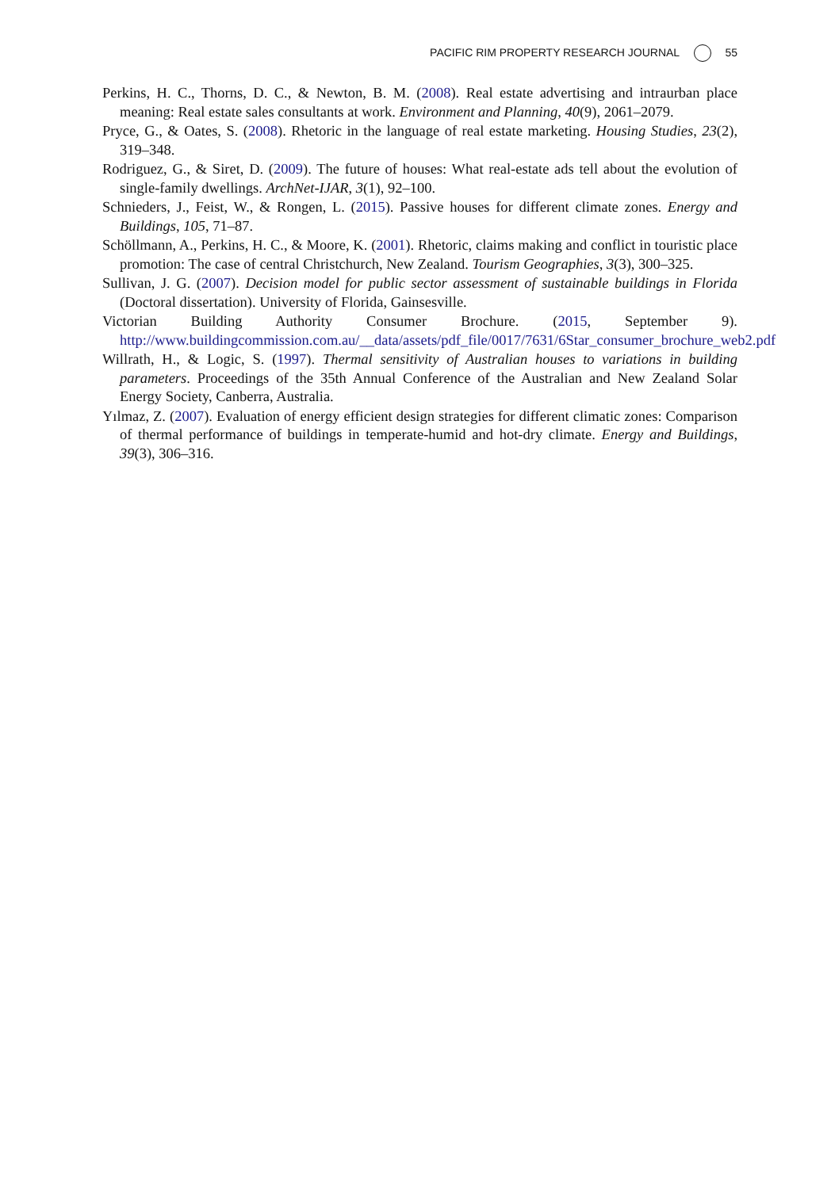PACIFIC RIM PROPERTY RESEARCH JOURNAL 55
Perkins, H. C., Thorns, D. C., & Newton, B. M. (2008). Real estate advertising and intraurban place meaning: Real estate sales consultants at work. Environment and Planning, 40(9), 2061–2079.
Pryce, G., & Oates, S. (2008). Rhetoric in the language of real estate marketing. Housing Studies, 23(2), 319–348.
Rodriguez, G., & Siret, D. (2009). The future of houses: What real-estate ads tell about the evolution of single-family dwellings. ArchNet-IJAR, 3(1), 92–100.
Schnieders, J., Feist, W., & Rongen, L. (2015). Passive houses for different climate zones. Energy and Buildings, 105, 71–87.
Schöllmann, A., Perkins, H. C., & Moore, K. (2001). Rhetoric, claims making and conflict in touristic place promotion: The case of central Christchurch, New Zealand. Tourism Geographies, 3(3), 300–325.
Sullivan, J. G. (2007). Decision model for public sector assessment of sustainable buildings in Florida (Doctoral dissertation). University of Florida, Gainsesville.
Victorian Building Authority Consumer Brochure. (2015, September 9). http://www.buildingcommission.com.au/__data/assets/pdf_file/0017/7631/6Star_consumer_brochure_web2.pdf
Willrath, H., & Logic, S. (1997). Thermal sensitivity of Australian houses to variations in building parameters. Proceedings of the 35th Annual Conference of the Australian and New Zealand Solar Energy Society, Canberra, Australia.
Yılmaz, Z. (2007). Evaluation of energy efficient design strategies for different climatic zones: Comparison of thermal performance of buildings in temperate-humid and hot-dry climate. Energy and Buildings, 39(3), 306–316.